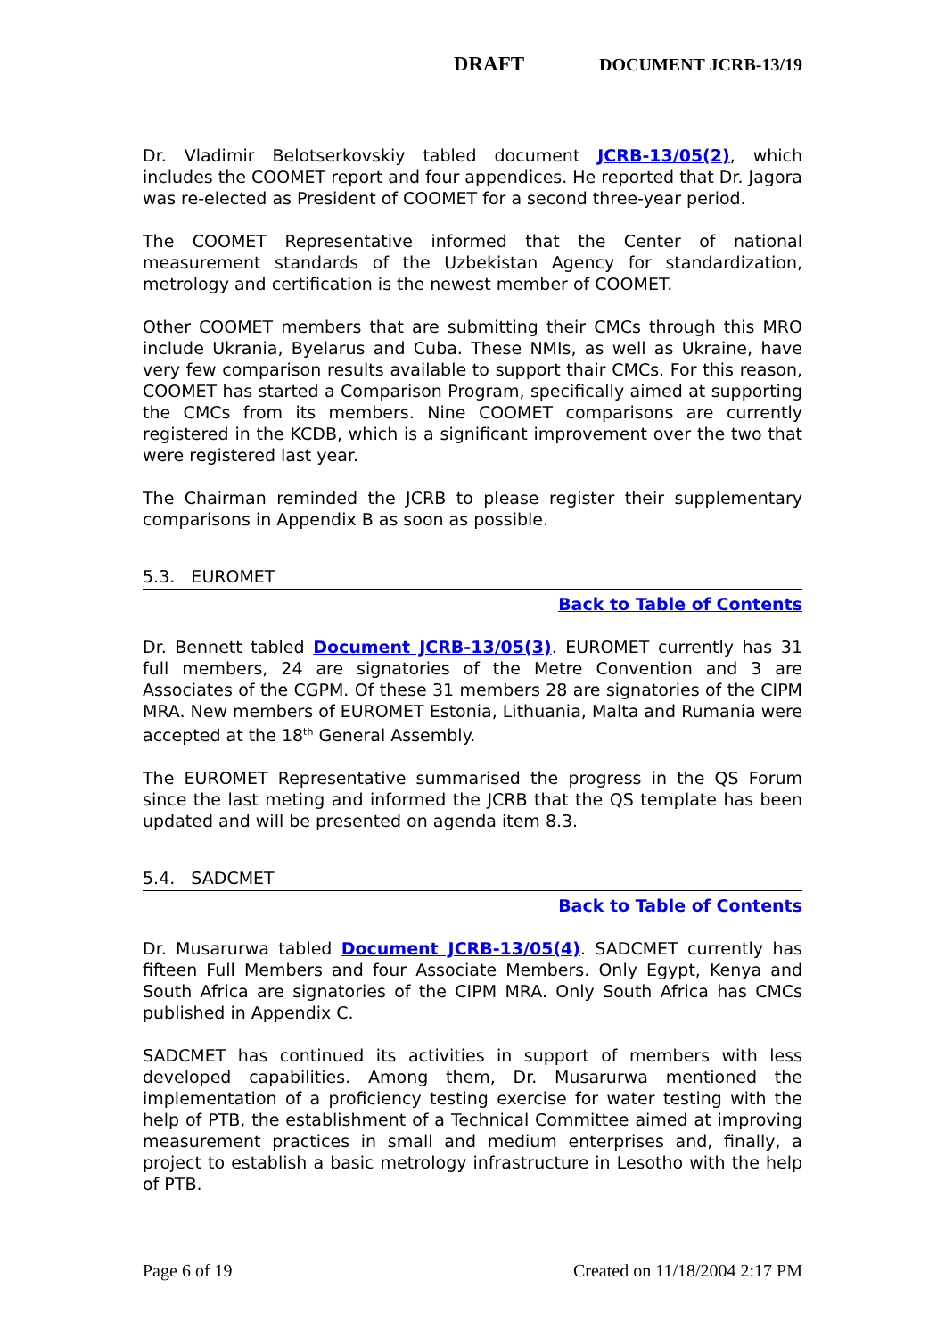DRAFT DOCUMENT JCRB-13/19
Dr. Vladimir Belotserkovskiy tabled document JCRB-13/05(2), which includes the COOMET report and four appendices. He reported that Dr. Jagora was re-elected as President of COOMET for a second three-year period.
The COOMET Representative informed that the Center of national measurement standards of the Uzbekistan Agency for standardization, metrology and certification is the newest member of COOMET.
Other COOMET members that are submitting their CMCs through this MRO include Ukrania, Byelarus and Cuba. These NMIs, as well as Ukraine, have very few comparison results available to support thair CMCs. For this reason, COOMET has started a Comparison Program, specifically aimed at supporting the CMCs from its members. Nine COOMET comparisons are currently registered in the KCDB, which is a significant improvement over the two that were registered last year.
The Chairman reminded the JCRB to please register their supplementary comparisons in Appendix B as soon as possible.
5.3. EUROMET
Back to Table of Contents
Dr. Bennett tabled Document JCRB-13/05(3). EUROMET currently has 31 full members, 24 are signatories of the Metre Convention and 3 are Associates of the CGPM. Of these 31 members 28 are signatories of the CIPM MRA. New members of EUROMET Estonia, Lithuania, Malta and Rumania were accepted at the 18<sup>th</sup> General Assembly.
The EUROMET Representative summarised the progress in the QS Forum since the last meting and informed the JCRB that the QS template has been updated and will be presented on agenda item 8.3.
5.4. SADCMET
Back to Table of Contents
Dr. Musarurwa tabled Document JCRB-13/05(4). SADCMET currently has fifteen Full Members and four Associate Members. Only Egypt, Kenya and South Africa are signatories of the CIPM MRA. Only South Africa has CMCs published in Appendix C.
SADCMET has continued its activities in support of members with less developed capabilities. Among them, Dr. Musarurwa mentioned the implementation of a proficiency testing exercise for water testing with the help of PTB, the establishment of a Technical Committee aimed at improving measurement practices in small and medium enterprises and, finally, a project to establish a basic metrology infrastructure in Lesotho with the help of PTB.
Page 6 of 19 Created on 11/18/2004 2:17 PM